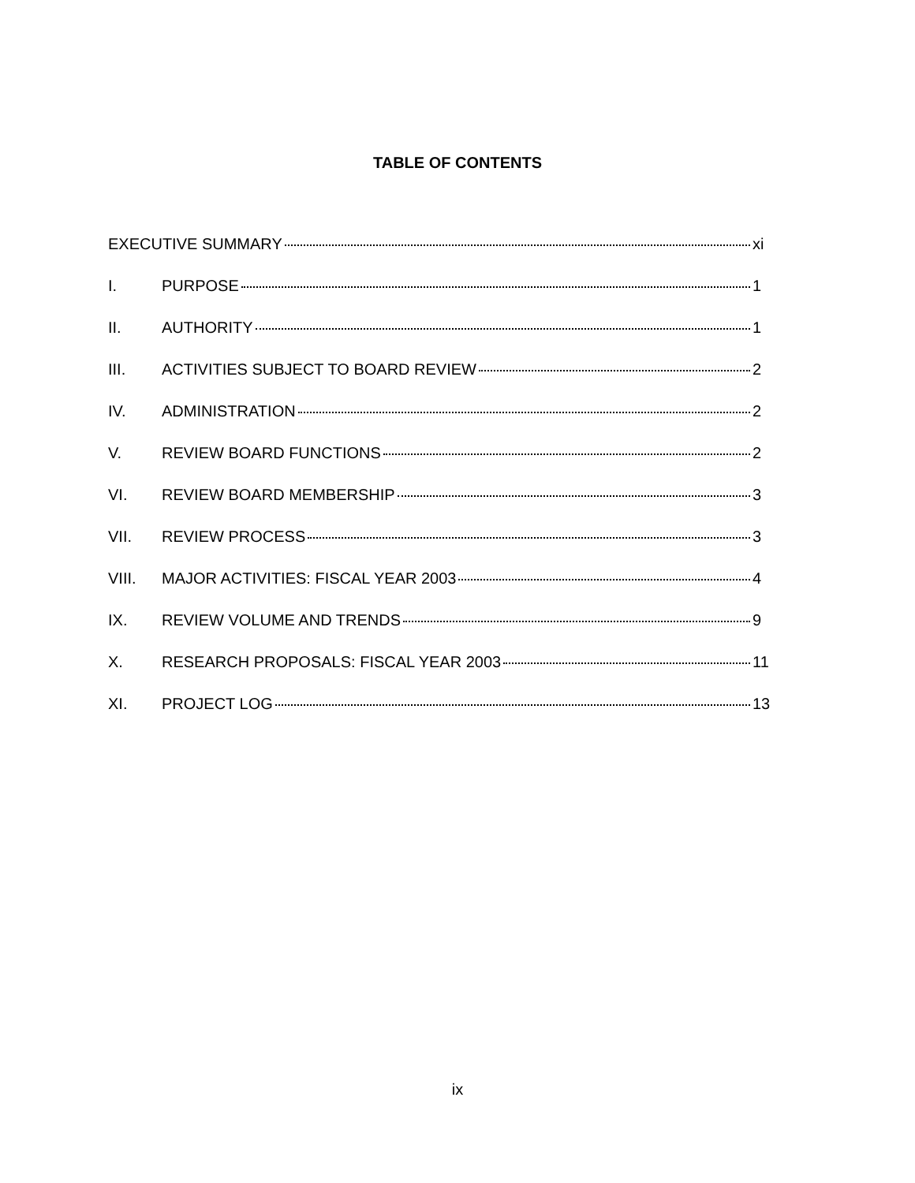TABLE OF CONTENTS
EXECUTIVE SUMMARY xi
I. PURPOSE 1
II. AUTHORITY 1
III. ACTIVITIES SUBJECT TO BOARD REVIEW 2
IV. ADMINISTRATION 2
V. REVIEW BOARD FUNCTIONS 2
VI. REVIEW BOARD MEMBERSHIP 3
VII. REVIEW PROCESS 3
VIII. MAJOR ACTIVITIES: FISCAL YEAR 2003 4
IX. REVIEW VOLUME AND TRENDS 9
X. RESEARCH PROPOSALS: FISCAL YEAR 2003 11
XI. PROJECT LOG 13
ix